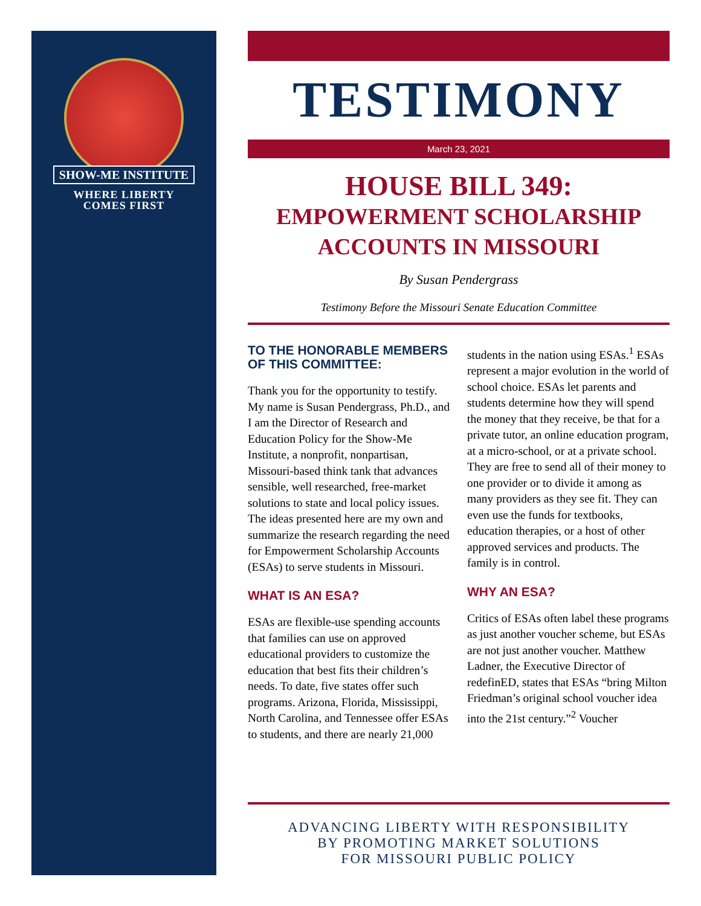SHOW-ME INSTITUTE
WHERE LIBERTY
COMES FIRST
TESTIMONY
March 23, 2021
HOUSE BILL 349:
EMPOWERMENT SCHOLARSHIP
ACCOUNTS IN MISSOURI
By Susan Pendergrass
Testimony Before the Missouri Senate Education Committee
TO THE HONORABLE MEMBERS OF THIS COMMITTEE:
Thank you for the opportunity to testify. My name is Susan Pendergrass, Ph.D., and I am the Director of Research and Education Policy for the Show-Me Institute, a nonprofit, nonpartisan, Missouri-based think tank that advances sensible, well researched, free-market solutions to state and local policy issues. The ideas presented here are my own and summarize the research regarding the need for Empowerment Scholarship Accounts (ESAs) to serve students in Missouri.
WHAT IS AN ESA?
ESAs are flexible-use spending accounts that families can use on approved educational providers to customize the education that best fits their children’s needs. To date, five states offer such programs. Arizona, Florida, Mississippi, North Carolina, and Tennessee offer ESAs to students, and there are nearly 21,000 students in the nation using ESAs.<sup>1</sup> ESAs represent a major evolution in the world of school choice. ESAs let parents and students determine how they will spend the money that they receive, be that for a private tutor, an online education program, at a micro-school, or at a private school. They are free to send all of their money to one provider or to divide it among as many providers as they see fit. They can even use the funds for textbooks, education therapies, or a host of other approved services and products. The family is in control.
WHY AN ESA?
Critics of ESAs often label these programs as just another voucher scheme, but ESAs are not just another voucher. Matthew Ladner, the Executive Director of redefinED, states that ESAs “bring Milton Friedman’s original school voucher idea into the 21st century.”<sup>2</sup> Voucher
ADVANCING LIBERTY WITH RESPONSIBILITY
BY PROMOTING MARKET SOLUTIONS
FOR MISSOURI PUBLIC POLICY